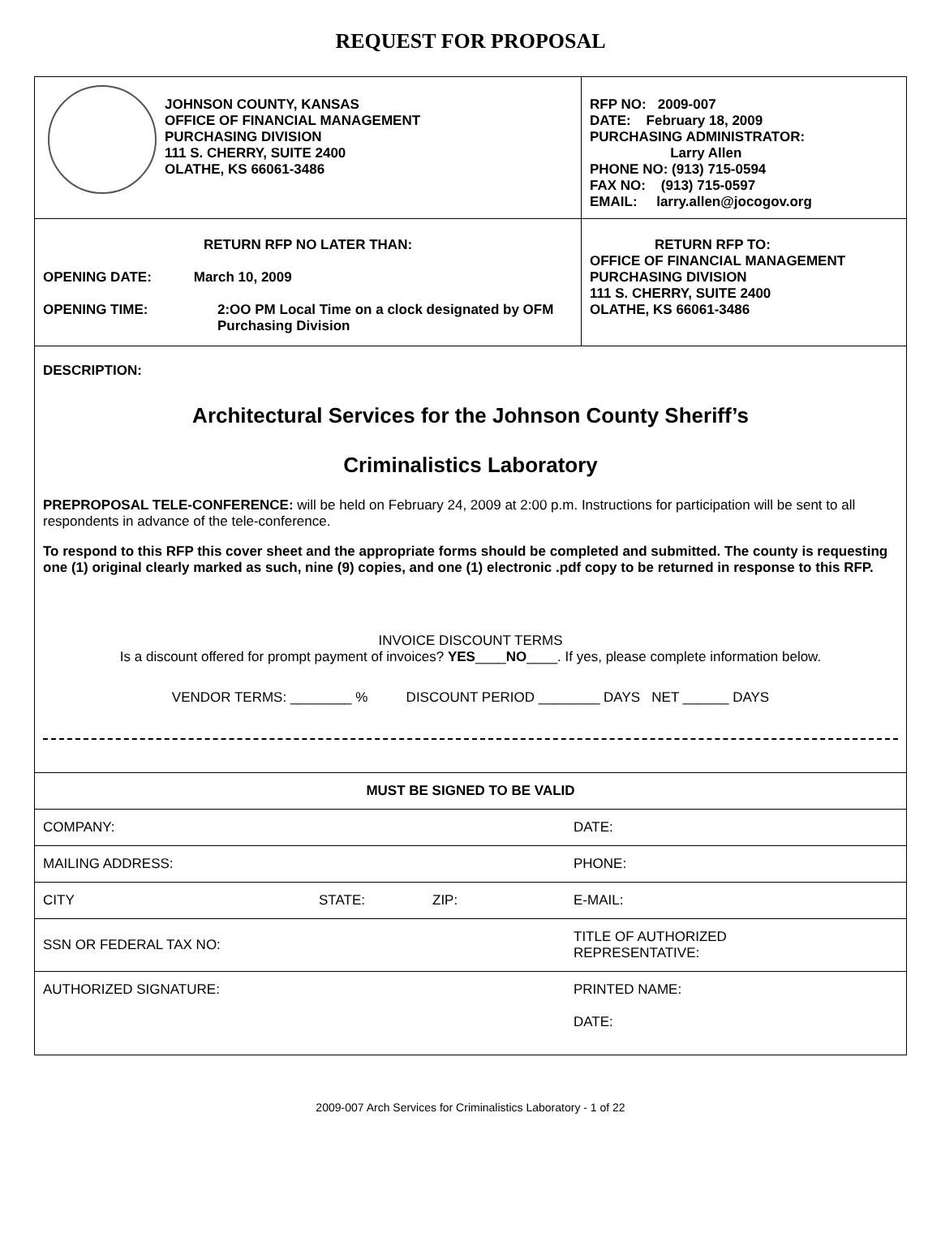REQUEST FOR PROPOSAL
| | JOHNSON COUNTY, KANSAS OFFICE OF FINANCIAL MANAGEMENT PURCHASING DIVISION 111 S. CHERRY, SUITE 2400 OLATHE, KS 66061-3486 | RFP NO: 2009-007 DATE: February 18, 2009 PURCHASING ADMINISTRATOR: Larry Allen PHONE NO: (913) 715-0594 FAX NO: (913) 715-0597 EMAIL: larry.allen@jocogov.org |
| RETURN RFP NO LATER THAN: OPENING DATE: March 10, 2009 / OPENING TIME: / 2:OO PM Local Time on a clock designated by OFM Purchasing Division / | | RETURN RFP TO: OFFICE OF FINANCIAL MANAGEMENT PURCHASING DIVISION 111 S. CHERRY, SUITE 2400 OLATHE, KS 66061-3486 |
DESCRIPTION:
Architectural Services for the Johnson County Sheriff’s
Criminalistics Laboratory
PREPROPOSAL TELE-CONFERENCE: will be held on February 24, 2009 at 2:00 p.m. Instructions for participation will be sent to all respondents in advance of the tele-conference.
To respond to this RFP this cover sheet and the appropriate forms should be completed and submitted. The county is requesting one (1) original clearly marked as such, nine (9) copies, and one (1) electronic .pdf copy to be returned in response to this RFP.
INVOICE DISCOUNT TERMS
Is a discount offered for prompt payment of invoices? YES____NO____. If yes, please complete information below.
VENDOR TERMS: ________ % DISCOUNT PERIOD ________ DAYS NET ______ DAYS
| MUST BE SIGNED TO BE VALID | | | |
| COMPANY: | | | DATE: |
| MAILING ADDRESS: | | | PHONE: |
| CITY | STATE: | ZIP: | E-MAIL: |
| SSN OR FEDERAL TAX NO: | | | TITLE OF AUTHORIZED REPRESENTATIVE: |
| AUTHORIZED SIGNATURE: | | | PRINTED NAME: DATE: |
2009-007 Arch Services for Criminalistics Laboratory - 1 of 22